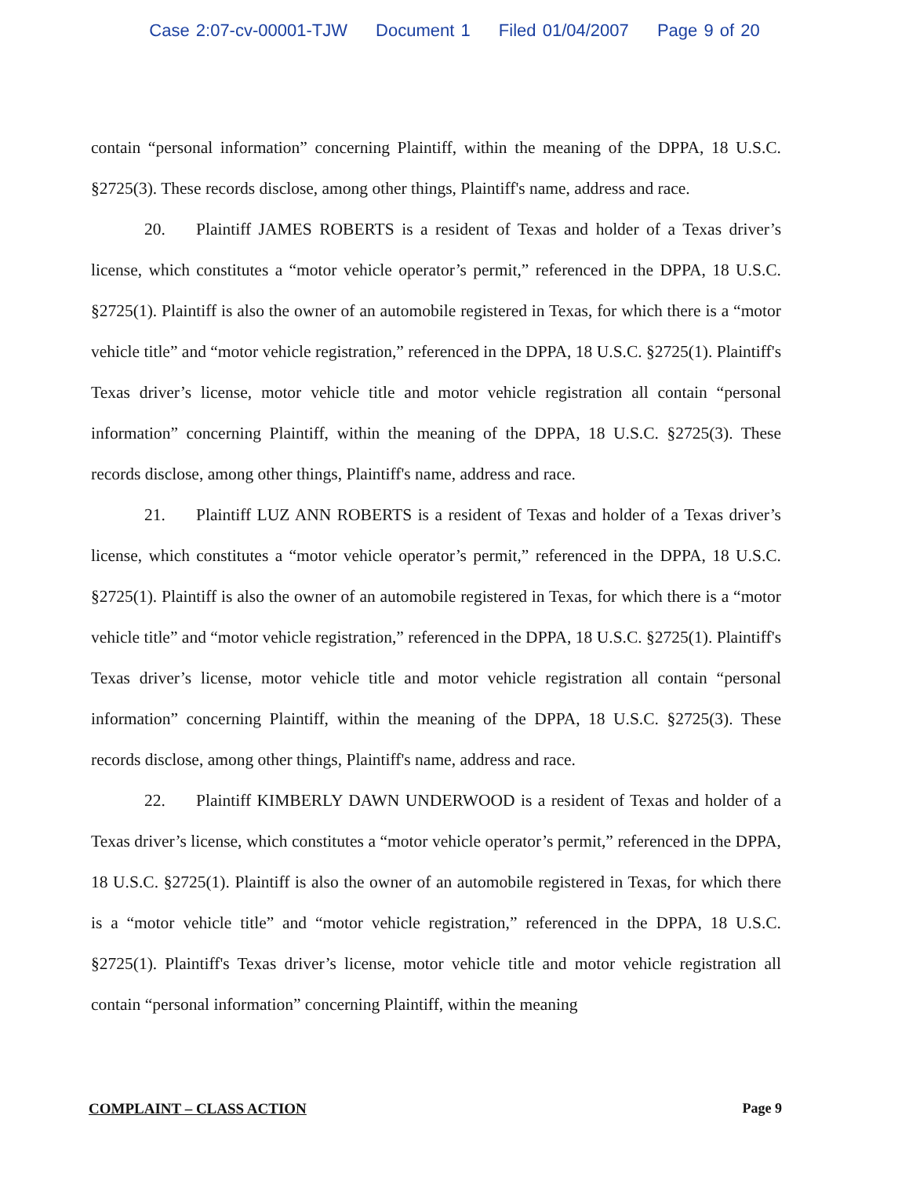Case 2:07-cv-00001-TJW Document 1 Filed 01/04/2007 Page 9 of 20
contain “personal information” concerning Plaintiff, within the meaning of the DPPA, 18 U.S.C. §2725(3). These records disclose, among other things, Plaintiff's name, address and race.
20. Plaintiff JAMES ROBERTS is a resident of Texas and holder of a Texas driver’s license, which constitutes a “motor vehicle operator’s permit,” referenced in the DPPA, 18 U.S.C. §2725(1). Plaintiff is also the owner of an automobile registered in Texas, for which there is a “motor vehicle title” and “motor vehicle registration,” referenced in the DPPA, 18 U.S.C. §2725(1). Plaintiff's Texas driver’s license, motor vehicle title and motor vehicle registration all contain “personal information” concerning Plaintiff, within the meaning of the DPPA, 18 U.S.C. §2725(3). These records disclose, among other things, Plaintiff's name, address and race.
21. Plaintiff LUZ ANN ROBERTS is a resident of Texas and holder of a Texas driver’s license, which constitutes a “motor vehicle operator’s permit,” referenced in the DPPA, 18 U.S.C. §2725(1). Plaintiff is also the owner of an automobile registered in Texas, for which there is a “motor vehicle title” and “motor vehicle registration,” referenced in the DPPA, 18 U.S.C. §2725(1). Plaintiff's Texas driver’s license, motor vehicle title and motor vehicle registration all contain “personal information” concerning Plaintiff, within the meaning of the DPPA, 18 U.S.C. §2725(3). These records disclose, among other things, Plaintiff's name, address and race.
22. Plaintiff KIMBERLY DAWN UNDERWOOD is a resident of Texas and holder of a Texas driver’s license, which constitutes a “motor vehicle operator’s permit,” referenced in the DPPA, 18 U.S.C. §2725(1). Plaintiff is also the owner of an automobile registered in Texas, for which there is a “motor vehicle title” and “motor vehicle registration,” referenced in the DPPA, 18 U.S.C. §2725(1). Plaintiff's Texas driver’s license, motor vehicle title and motor vehicle registration all contain “personal information” concerning Plaintiff, within the meaning
COMPLAINT – CLASS ACTION Page 9